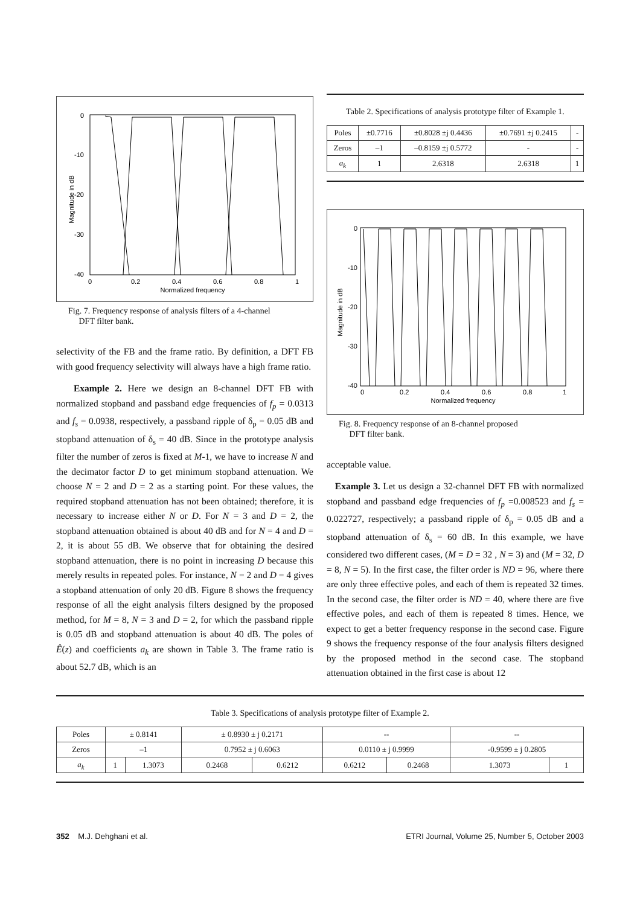0
-10
-20
-30
-40
0
0.2
0.4
0.6
0.8
1
Normalized frequency
Magnitude in dB
Fig. 7. Frequency response of analysis filters of a 4-channel
DFT filter bank.
selectivity of the FB and the frame ratio. By definition, a DFT FB with good frequency selectivity will always have a high frame ratio.
Example 2. Here we design an 8-channel DFT FB with normalized stopband and passband edge frequencies of f<sub>p</sub> = 0.0313 and f<sub>s</sub> = 0.0938, respectively, a passband ripple of δ<sub>p</sub> = 0.05 dB and stopband attenuation of δ<sub>s</sub> = 40 dB. Since in the prototype analysis filter the number of zeros is fixed at M-1, we have to increase N and the decimator factor D to get minimum stopband attenuation. We choose N = 2 and D = 2 as a starting point. For these values, the required stopband attenuation has not been obtained; therefore, it is necessary to increase either N or D. For N = 3 and D = 2, the stopband attenuation obtained is about 40 dB and for N = 4 and D = 2, it is about 55 dB. We observe that for obtaining the desired stopband attenuation, there is no point in increasing D because this merely results in repeated poles. For instance, N = 2 and D = 4 gives a stopband attenuation of only 20 dB. Figure 8 shows the frequency response of all the eight analysis filters designed by the proposed method, for M = 8, N = 3 and D = 2, for which the passband ripple is 0.05 dB and stopband attenuation is about 40 dB. The poles of Ê(z) and coefficients a<sub>k</sub> are shown in Table 3. The frame ratio is about 52.7 dB, which is an
Table 2. Specifications of analysis prototype filter of Example 1.
| Poles | ±0.7716 | ±0.8028 ±j 0.4436 | ±0.7691 ±j 0.2415 | - |
| Zeros | –1 | –0.8159 ±j 0.5772 | - | - |
| a<sub>k</sub> | 1 | 2.6318 | 2.6318 | 1 |
0
-10
-20
-30
-40
0
0.2
0.4
0.6
0.8
1
Normalized frequency
Magnitude in dB
Fig. 8. Frequency response of an 8-channel proposed
DFT filter bank.
acceptable value.
Example 3. Let us design a 32-channel DFT FB with normalized stopband and passband edge frequencies of f<sub>p</sub> =0.008523 and f<sub>s</sub> = 0.022727, respectively; a passband ripple of δ<sub>p</sub> = 0.05 dB and a stopband attenuation of δ<sub>s</sub> = 60 dB. In this example, we have considered two different cases, (M = D = 32 , N = 3) and (M = 32, D = 8, N = 5). In the first case, the filter order is ND = 96, where there are only three effective poles, and each of them is repeated 32 times. In the second case, the filter order is ND = 40, where there are five effective poles, and each of them is repeated 8 times. Hence, we expect to get a better frequency response in the second case. Figure 9 shows the frequency response of the four analysis filters designed by the proposed method in the second case. The stopband attenuation obtained in the first case is about 12
Table 3. Specifications of analysis prototype filter of Example 2.
| Poles | ± 0.8141 | | ± 0.8930 ± j 0.2171 | | -- | | -- | |
| Zeros | –1 | | 0.7952 ± j 0.6063 | | 0.0110 ± j 0.9999 | | -0.9599 ± j 0.2805 | |
| a<sub>k</sub> | 1 | 1.3073 | 0.2468 | 0.6212 | 0.6212 | 0.2468 | 1.3073 | 1 |
352 M.J. Dehghani et al. ETRI Journal, Volume 25, Number 5, October 2003